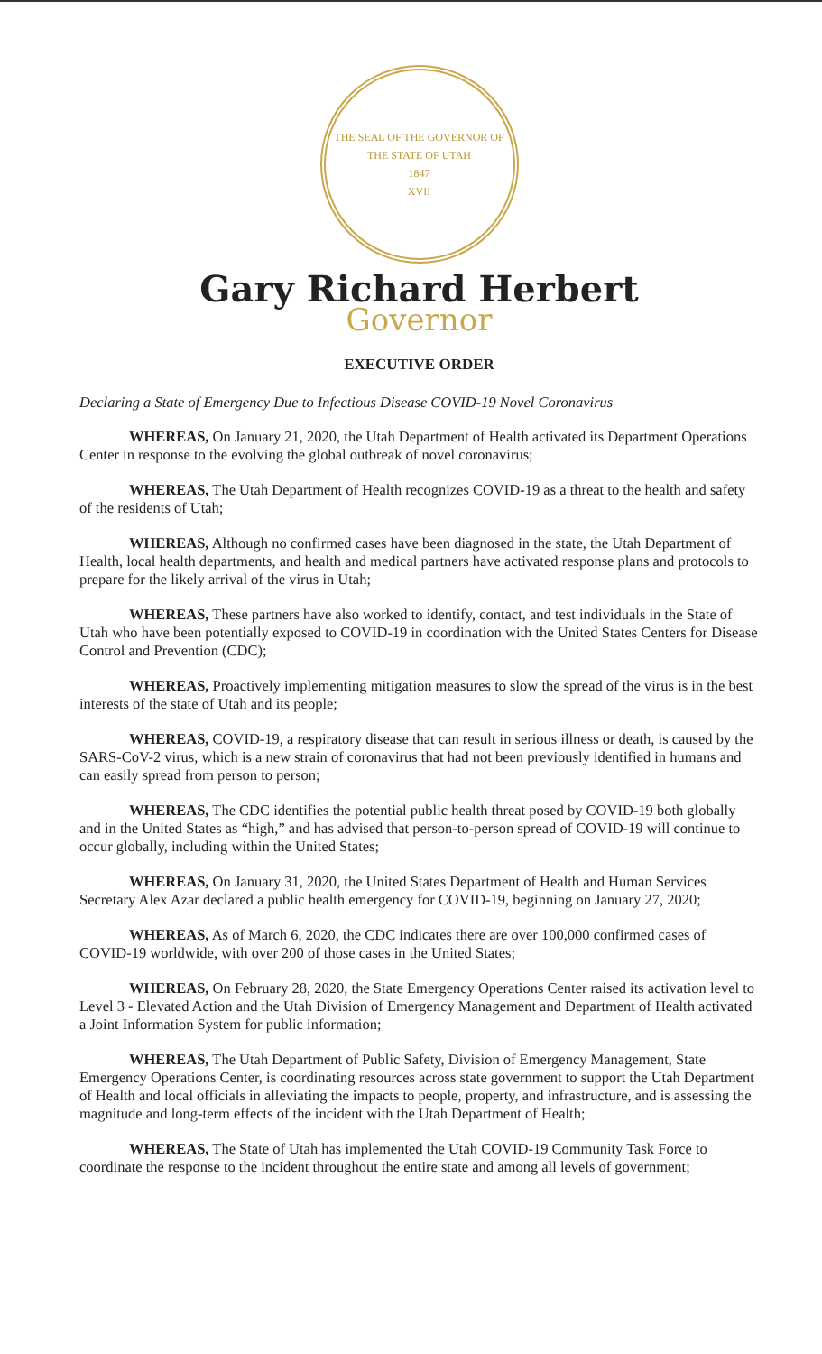THE SEAL OF THE GOVERNOR OF THE STATE OF UTAH
1847
XVII
Gary Richard Herbert
Governor
EXECUTIVE ORDER
Declaring a State of Emergency Due to Infectious Disease COVID-19 Novel Coronavirus
WHEREAS, On January 21, 2020, the Utah Department of Health activated its Department Operations Center in response to the evolving the global outbreak of novel coronavirus;
WHEREAS, The Utah Department of Health recognizes COVID-19 as a threat to the health and safety of the residents of Utah;
WHEREAS, Although no confirmed cases have been diagnosed in the state, the Utah Department of Health, local health departments, and health and medical partners have activated response plans and protocols to prepare for the likely arrival of the virus in Utah;
WHEREAS, These partners have also worked to identify, contact, and test individuals in the State of Utah who have been potentially exposed to COVID-19 in coordination with the United States Centers for Disease Control and Prevention (CDC);
WHEREAS, Proactively implementing mitigation measures to slow the spread of the virus is in the best interests of the state of Utah and its people;
WHEREAS, COVID-19, a respiratory disease that can result in serious illness or death, is caused by the SARS-CoV-2 virus, which is a new strain of coronavirus that had not been previously identified in humans and can easily spread from person to person;
WHEREAS, The CDC identifies the potential public health threat posed by COVID-19 both globally and in the United States as “high,” and has advised that person-to-person spread of COVID-19 will continue to occur globally, including within the United States;
WHEREAS, On January 31, 2020, the United States Department of Health and Human Services Secretary Alex Azar declared a public health emergency for COVID-19, beginning on January 27, 2020;
WHEREAS, As of March 6, 2020, the CDC indicates there are over 100,000 confirmed cases of COVID-19 worldwide, with over 200 of those cases in the United States;
WHEREAS, On February 28, 2020, the State Emergency Operations Center raised its activation level to Level 3 - Elevated Action and the Utah Division of Emergency Management and Department of Health activated a Joint Information System for public information;
WHEREAS, The Utah Department of Public Safety, Division of Emergency Management, State Emergency Operations Center, is coordinating resources across state government to support the Utah Department of Health and local officials in alleviating the impacts to people, property, and infrastructure, and is assessing the magnitude and long-term effects of the incident with the Utah Department of Health;
WHEREAS, The State of Utah has implemented the Utah COVID-19 Community Task Force to coordinate the response to the incident throughout the entire state and among all levels of government;